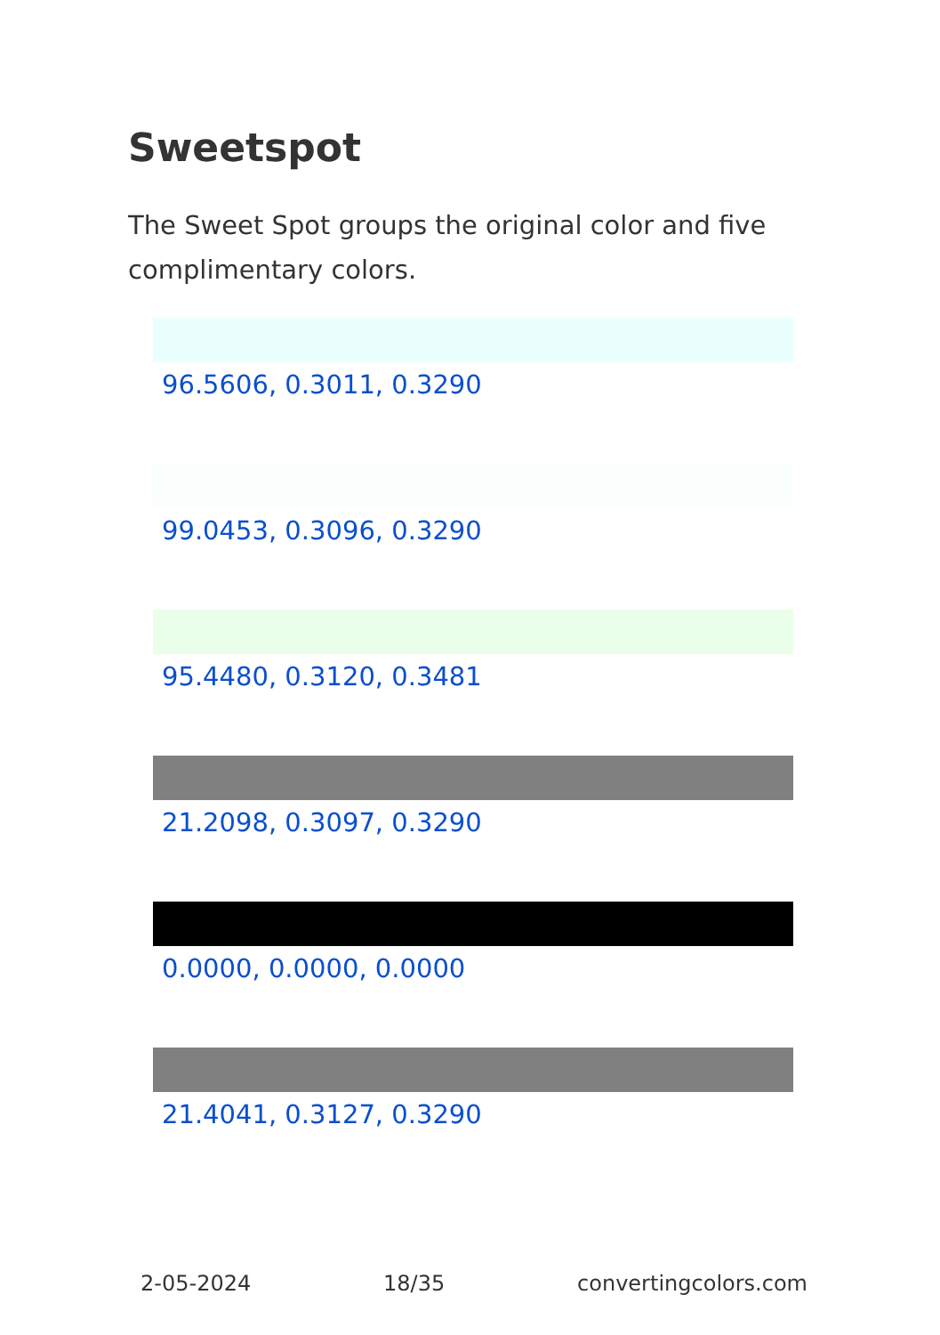Sweetspot
The Sweet Spot groups the original color and five complimentary colors.
96.5606, 0.3011, 0.3290
99.0453, 0.3096, 0.3290
95.4480, 0.3120, 0.3481
21.2098, 0.3097, 0.3290
0.0000, 0.0000, 0.0000
21.4041, 0.3127, 0.3290
2-05-2024 18/35 convertingcolors.com